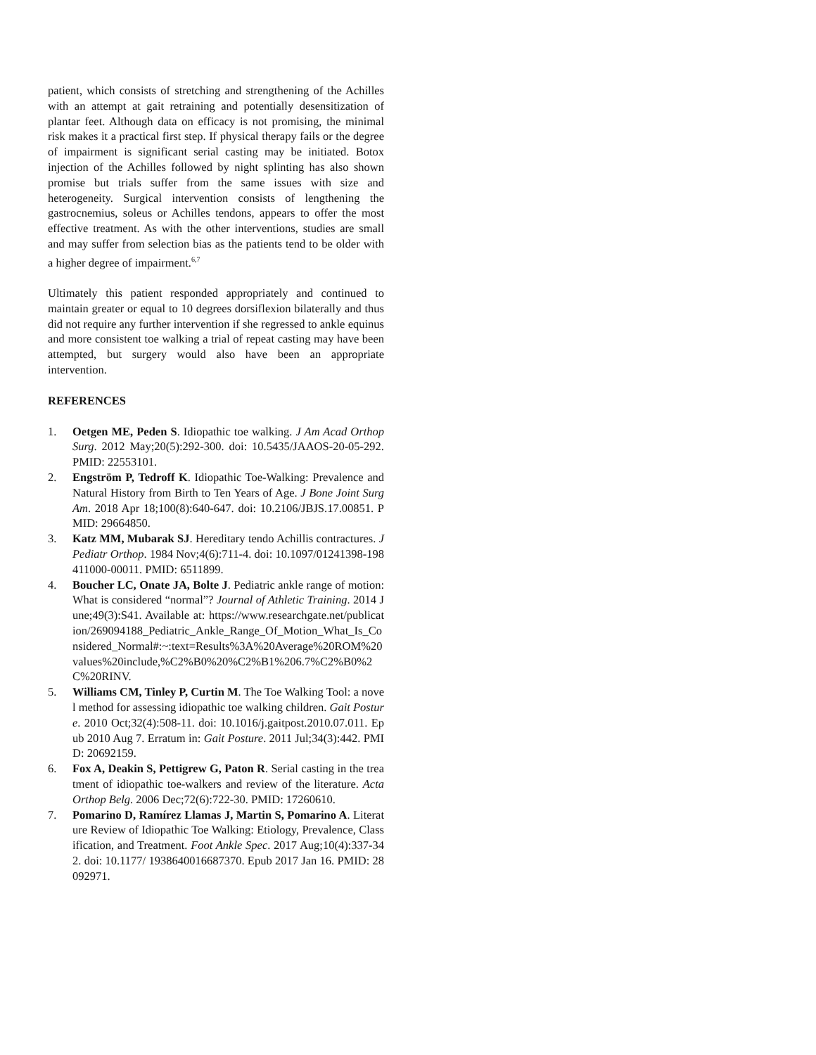patient, which consists of stretching and strengthening of the Achilles with an attempt at gait retraining and potentially desensitization of plantar feet. Although data on efficacy is not promising, the minimal risk makes it a practical first step. If physical therapy fails or the degree of impairment is significant serial casting may be initiated. Botox injection of the Achilles followed by night splinting has also shown promise but trials suffer from the same issues with size and heterogeneity. Surgical intervention consists of lengthening the gastrocnemius, soleus or Achilles tendons, appears to offer the most effective treatment. As with the other interventions, studies are small and may suffer from selection bias as the patients tend to be older with a higher degree of impairment.<sup>6,7</sup>
Ultimately this patient responded appropriately and continued to maintain greater or equal to 10 degrees dorsiflexion bilaterally and thus did not require any further intervention if she regressed to ankle equinus and more consistent toe walking a trial of repeat casting may have been attempted, but surgery would also have been an appropriate intervention.
REFERENCES
1. Oetgen ME, Peden S. Idiopathic toe walking. J Am Acad Orthop Surg. 2012 May;20(5):292-300. doi: 10.5435/JAAOS-20-05-292. PMID: 22553101.
2. Engström P, Tedroff K. Idiopathic Toe-Walking: Prevalence and Natural History from Birth to Ten Years of Age. J Bone Joint Surg Am. 2018 Apr 18;100(8):640-647. doi: 10.2106/JBJS.17.00851. PMID: 29664850.
3. Katz MM, Mubarak SJ. Hereditary tendo Achillis contractures. J Pediatr Orthop. 1984 Nov;4(6):711-4. doi: 10.1097/01241398-198411000-00011. PMID: 6511899.
4. Boucher LC, Onate JA, Bolte J. Pediatric ankle range of motion: What is considered “normal”? Journal of Athletic Training. 2014 June;49(3):S41. Available at: https://www.researchgate.net/publication/269094188_Pediatric_Ankle_Range_Of_Motion_What_Is_Considered_Normal#:~:text=Results%3A%20Average%20ROM%20values%20include,%C2%B0%20%C2%B1%206.7%C2%B0%2C%20RINV.
5. Williams CM, Tinley P, Curtin M. The Toe Walking Tool: a novel method for assessing idiopathic toe walking children. Gait Posture. 2010 Oct;32(4):508-11. doi: 10.1016/j.gaitpost.2010.07.011. Epub 2010 Aug 7. Erratum in: Gait Posture. 2011 Jul;34(3):442. PMID: 20692159.
6. Fox A, Deakin S, Pettigrew G, Paton R. Serial casting in the treatment of idiopathic toe-walkers and review of the literature. Acta Orthop Belg. 2006 Dec;72(6):722-30. PMID: 17260610.
7. Pomarino D, Ramírez Llamas J, Martin S, Pomarino A. Literature Review of Idiopathic Toe Walking: Etiology, Prevalence, Classification, and Treatment. Foot Ankle Spec. 2017 Aug;10(4):337-342. doi: 10.1177/ 1938640016687370. Epub 2017 Jan 16. PMID: 28092971.